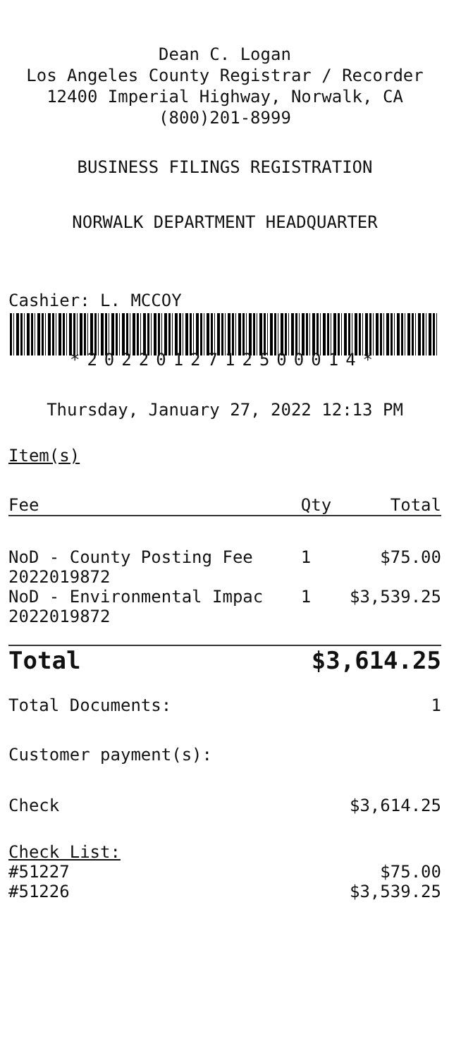Dean C. Logan
Los Angeles County Registrar / Recorder
12400 Imperial Highway, Norwalk, CA
(800)201-8999
BUSINESS FILINGS REGISTRATION
NORWALK DEPARTMENT HEADQUARTER
Cashier: L. MCCOY
*2022012712500014*
Thursday, January 27, 2022 12:13 PM
Item(s)
| Fee | Qty | Total |
| --- | --- | --- |
| NoD - County Posting Fee | 1 | $75.00 |
| 2022019872 | | |
| NoD - Environmental Impac | 1 | $3,539.25 |
| 2022019872 | | |
| Total | $3,614.25 |
| Total Documents: | 1 |
Customer payment(s):
| Check | $3,614.25 |
Check List:
| #51227 | $75.00 |
| #51226 | $3,539.25 |